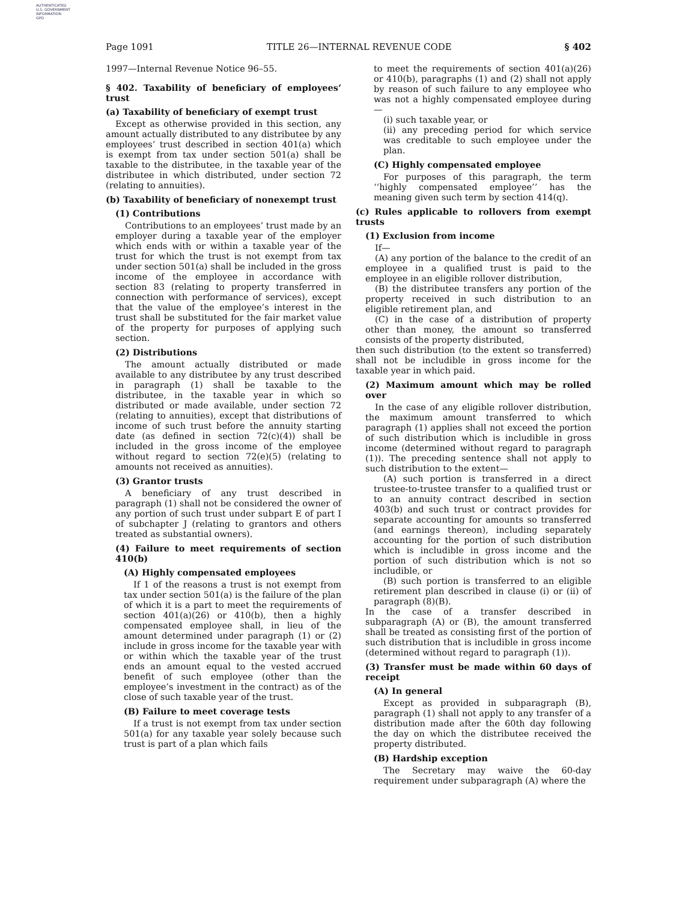AUTHENTICATED
U.S. GOVERNMENT
INFORMATION
GPO
Page 1091 TITLE 26—INTERNAL REVENUE CODE § 402
1997—Internal Revenue Notice 96–55.
§ 402. Taxability of beneficiary of employees’ trust
(a) Taxability of beneficiary of exempt trust
Except as otherwise provided in this section, any amount actually distributed to any distributee by any employees’ trust described in section 401(a) which is exempt from tax under section 501(a) shall be taxable to the distributee, in the taxable year of the distributee in which distributed, under section 72 (relating to annuities).
(b) Taxability of beneficiary of nonexempt trust
(1) Contributions
Contributions to an employees’ trust made by an employer during a taxable year of the employer which ends with or within a taxable year of the trust for which the trust is not exempt from tax under section 501(a) shall be included in the gross income of the employee in accordance with section 83 (relating to property transferred in connection with performance of services), except that the value of the employee’s interest in the trust shall be substituted for the fair market value of the property for purposes of applying such section.
(2) Distributions
The amount actually distributed or made available to any distributee by any trust described in paragraph (1) shall be taxable to the distributee, in the taxable year in which so distributed or made available, under section 72 (relating to annuities), except that distributions of income of such trust before the annuity starting date (as defined in section 72(c)(4)) shall be included in the gross income of the employee without regard to section 72(e)(5) (relating to amounts not received as annuities).
(3) Grantor trusts
A beneficiary of any trust described in paragraph (1) shall not be considered the owner of any portion of such trust under subpart E of part I of subchapter J (relating to grantors and others treated as substantial owners).
(4) Failure to meet requirements of section 410(b)
(A) Highly compensated employees
If 1 of the reasons a trust is not exempt from tax under section 501(a) is the failure of the plan of which it is a part to meet the requirements of section 401(a)(26) or 410(b), then a highly compensated employee shall, in lieu of the amount determined under paragraph (1) or (2) include in gross income for the taxable year with or within which the taxable year of the trust ends an amount equal to the vested accrued benefit of such employee (other than the employee’s investment in the contract) as of the close of such taxable year of the trust.
(B) Failure to meet coverage tests
If a trust is not exempt from tax under section 501(a) for any taxable year solely because such trust is part of a plan which fails
to meet the requirements of section 401(a)(26) or 410(b), paragraphs (1) and (2) shall not apply by reason of such failure to any employee who was not a highly compensated employee during—
(i) such taxable year, or
(ii) any preceding period for which service was creditable to such employee under the plan.
(C) Highly compensated employee
For purposes of this paragraph, the term ‘‘highly compensated employee’’ has the meaning given such term by section 414(q).
(c) Rules applicable to rollovers from exempt trusts
(1) Exclusion from income
If—
(A) any portion of the balance to the credit of an employee in a qualified trust is paid to the employee in an eligible rollover distribution,
(B) the distributee transfers any portion of the property received in such distribution to an eligible retirement plan, and
(C) in the case of a distribution of property other than money, the amount so transferred consists of the property distributed,
then such distribution (to the extent so transferred) shall not be includible in gross income for the taxable year in which paid.
(2) Maximum amount which may be rolled over
In the case of any eligible rollover distribution, the maximum amount transferred to which paragraph (1) applies shall not exceed the portion of such distribution which is includible in gross income (determined without regard to paragraph (1)). The preceding sentence shall not apply to such distribution to the extent—
(A) such portion is transferred in a direct trustee-to-trustee transfer to a qualified trust or to an annuity contract described in section 403(b) and such trust or contract provides for separate accounting for amounts so transferred (and earnings thereon), including separately accounting for the portion of such distribution which is includible in gross income and the portion of such distribution which is not so includible, or
(B) such portion is transferred to an eligible retirement plan described in clause (i) or (ii) of paragraph (8)(B).
In the case of a transfer described in subparagraph (A) or (B), the amount transferred shall be treated as consisting first of the portion of such distribution that is includible in gross income (determined without regard to paragraph (1)).
(3) Transfer must be made within 60 days of receipt
(A) In general
Except as provided in subparagraph (B), paragraph (1) shall not apply to any transfer of a distribution made after the 60th day following the day on which the distributee received the property distributed.
(B) Hardship exception
The Secretary may waive the 60-day requirement under subparagraph (A) where the